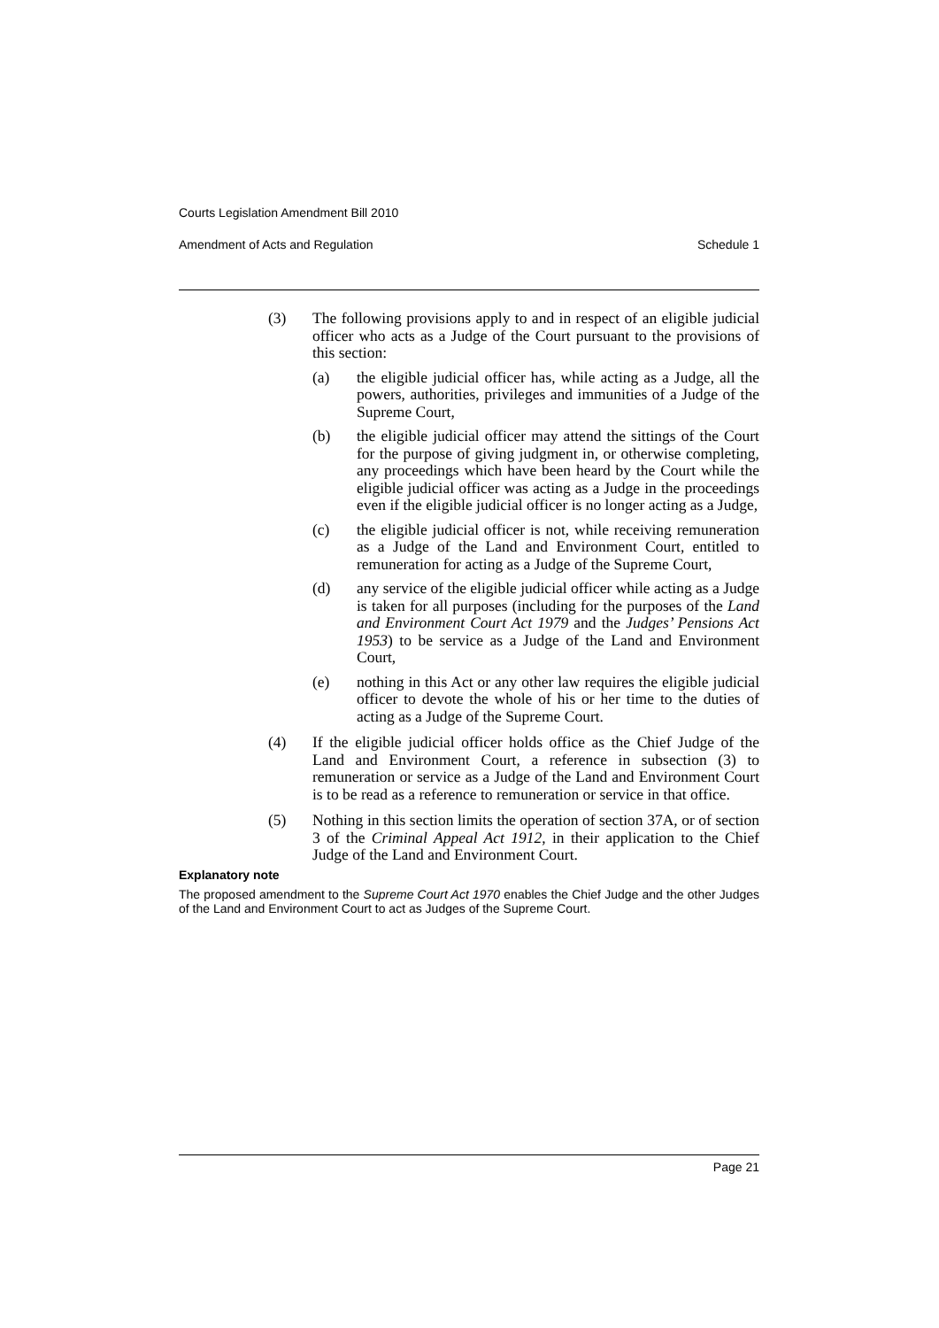Courts Legislation Amendment Bill 2010
Amendment of Acts and Regulation Schedule 1
(3) The following provisions apply to and in respect of an eligible judicial officer who acts as a Judge of the Court pursuant to the provisions of this section:
(a) the eligible judicial officer has, while acting as a Judge, all the powers, authorities, privileges and immunities of a Judge of the Supreme Court,
(b) the eligible judicial officer may attend the sittings of the Court for the purpose of giving judgment in, or otherwise completing, any proceedings which have been heard by the Court while the eligible judicial officer was acting as a Judge in the proceedings even if the eligible judicial officer is no longer acting as a Judge,
(c) the eligible judicial officer is not, while receiving remuneration as a Judge of the Land and Environment Court, entitled to remuneration for acting as a Judge of the Supreme Court,
(d) any service of the eligible judicial officer while acting as a Judge is taken for all purposes (including for the purposes of the Land and Environment Court Act 1979 and the Judges’ Pensions Act 1953) to be service as a Judge of the Land and Environment Court,
(e) nothing in this Act or any other law requires the eligible judicial officer to devote the whole of his or her time to the duties of acting as a Judge of the Supreme Court.
(4) If the eligible judicial officer holds office as the Chief Judge of the Land and Environment Court, a reference in subsection (3) to remuneration or service as a Judge of the Land and Environment Court is to be read as a reference to remuneration or service in that office.
(5) Nothing in this section limits the operation of section 37A, or of section 3 of the Criminal Appeal Act 1912, in their application to the Chief Judge of the Land and Environment Court.
Explanatory note
The proposed amendment to the Supreme Court Act 1970 enables the Chief Judge and the other Judges of the Land and Environment Court to act as Judges of the Supreme Court.
Page 21